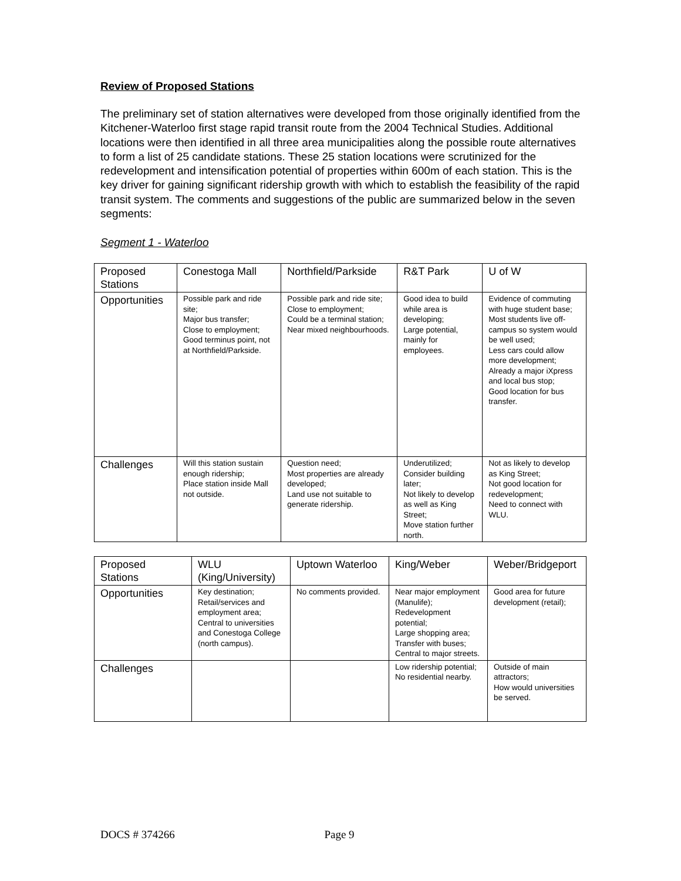Review of Proposed Stations
The preliminary set of station alternatives were developed from those originally identified from the Kitchener-Waterloo first stage rapid transit route from the 2004 Technical Studies. Additional locations were then identified in all three area municipalities along the possible route alternatives to form a list of 25 candidate stations. These 25 station locations were scrutinized for the redevelopment and intensification potential of properties within 600m of each station. This is the key driver for gaining significant ridership growth with which to establish the feasibility of the rapid transit system. The comments and suggestions of the public are summarized below in the seven segments:
Segment 1 - Waterloo
| Proposed Stations | Conestoga Mall | Northfield/Parkside | R&T Park | U of W |
| Opportunities | Possible park and ride site; Major bus transfer; Close to employment; Good terminus point, not at Northfield/Parkside. | Possible park and ride site; Close to employment; Could be a terminal station; Near mixed neighbourhoods. | Good idea to build while area is developing; Large potential, mainly for employees. | Evidence of commuting with huge student base; Most students live off-campus so system would be well used; Less cars could allow more development; Already a major iXpress and local bus stop; Good location for bus transfer. |
| Challenges | Will this station sustain enough ridership; Place station inside Mall not outside. | Question need; Most properties are already developed; Land use not suitable to generate ridership. | Underutilized; Consider building later; Not likely to develop as well as King Street; Move station further north. | Not as likely to develop as King Street; Not good location for redevelopment; Need to connect with WLU. |
| Proposed Stations | WLU (King/University) | Uptown Waterloo | King/Weber | Weber/Bridgeport |
| Opportunities | Key destination; Retail/services and employment area; Central to universities and Conestoga College (north campus). | No comments provided. | Near major employment (Manulife); Redevelopment potential; Large shopping area; Transfer with buses; Central to major streets. | Good area for future development (retail); |
| Challenges | | | Low ridership potential; No residential nearby. | Outside of main attractors; How would universities be served. |
DOCS # 374266 Page 9